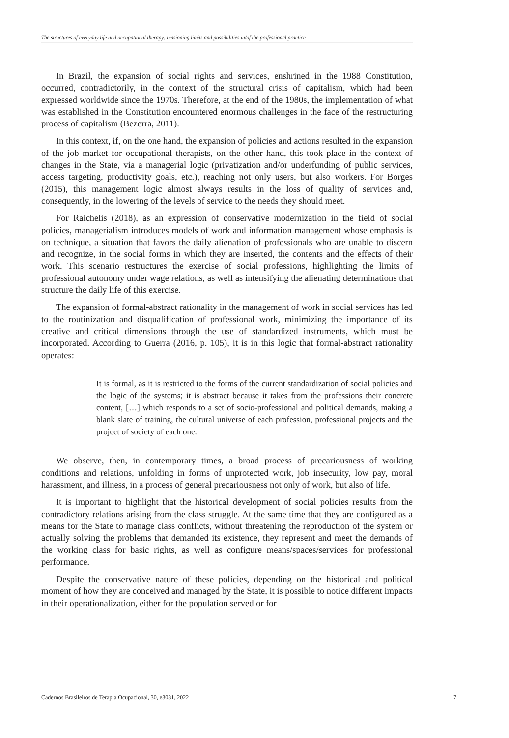The structures of everyday life and occupational therapy: tensioning limits and possibilities in/of the professional practice
In Brazil, the expansion of social rights and services, enshrined in the 1988 Constitution, occurred, contradictorily, in the context of the structural crisis of capitalism, which had been expressed worldwide since the 1970s. Therefore, at the end of the 1980s, the implementation of what was established in the Constitution encountered enormous challenges in the face of the restructuring process of capitalism (Bezerra, 2011).
In this context, if, on the one hand, the expansion of policies and actions resulted in the expansion of the job market for occupational therapists, on the other hand, this took place in the context of changes in the State, via a managerial logic (privatization and/or underfunding of public services, access targeting, productivity goals, etc.), reaching not only users, but also workers. For Borges (2015), this management logic almost always results in the loss of quality of services and, consequently, in the lowering of the levels of service to the needs they should meet.
For Raichelis (2018), as an expression of conservative modernization in the field of social policies, managerialism introduces models of work and information management whose emphasis is on technique, a situation that favors the daily alienation of professionals who are unable to discern and recognize, in the social forms in which they are inserted, the contents and the effects of their work. This scenario restructures the exercise of social professions, highlighting the limits of professional autonomy under wage relations, as well as intensifying the alienating determinations that structure the daily life of this exercise.
The expansion of formal-abstract rationality in the management of work in social services has led to the routinization and disqualification of professional work, minimizing the importance of its creative and critical dimensions through the use of standardized instruments, which must be incorporated. According to Guerra (2016, p. 105), it is in this logic that formal-abstract rationality operates:
It is formal, as it is restricted to the forms of the current standardization of social policies and the logic of the systems; it is abstract because it takes from the professions their concrete content, […] which responds to a set of socio-professional and political demands, making a blank slate of training, the cultural universe of each profession, professional projects and the project of society of each one.
We observe, then, in contemporary times, a broad process of precariousness of working conditions and relations, unfolding in forms of unprotected work, job insecurity, low pay, moral harassment, and illness, in a process of general precariousness not only of work, but also of life.
It is important to highlight that the historical development of social policies results from the contradictory relations arising from the class struggle. At the same time that they are configured as a means for the State to manage class conflicts, without threatening the reproduction of the system or actually solving the problems that demanded its existence, they represent and meet the demands of the working class for basic rights, as well as configure means/spaces/services for professional performance.
Despite the conservative nature of these policies, depending on the historical and political moment of how they are conceived and managed by the State, it is possible to notice different impacts in their operationalization, either for the population served or for
Cadernos Brasileiros de Terapia Ocupacional, 30, e3031, 2022 7